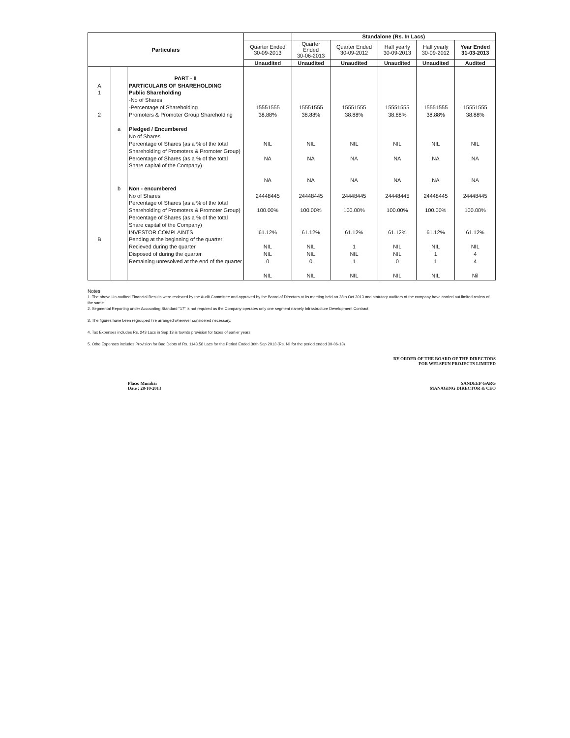| Particulars | | | | Standalone (Rs. In Lacs) | | | | |
| --- | --- | --- | --- | --- | --- | --- | --- | --- |
| | | | Quarter Ended 30-09-2013 | Quarter Ended 30-06-2013 | Quarter Ended 30-09-2012 | Half yearly 30-09-2013 | Half yearly 30-09-2012 | Year Ended 31-03-2013 |
| | | | Unaudited | Unaudited | Unaudited | Unaudited | Unaudited | Audited |
| A 1 2 | a | PART - II PARTICULARS OF SHAREHOLDING Public Shareholding -No of Shares -Percentage of Shareholding Promoters & Promoter Group Shareholding Pledged / Encumbered No of Shares Percentage of Shares (as a % of the total Shareholding of Promoters & Promoter Group) Percentage of Shares (as a % of the total Share capital of the Company) | 15551555 38.88% NIL NA NA | 15551555 38.88% NIL NA NA | 15551555 38.88% NIL NA NA | 15551555 38.88% NIL NA NA | 15551555 38.88% NIL NA NA | 15551555 38.88% NIL NA NA |
| B | b | Non - encumbered No of Shares Percentage of Shares (as a % of the total Shareholding of Promoters & Promoter Group) Percentage of Shares (as a % of the total Share capital of the Company) INVESTOR COMPLAINTS Pending at the beginning of the quarter Recieved during the quarter Disposed of during the quarter Remaining unresolved at the end of the quarter | 24448445 100.00% 61.12% NIL NIL 0 NIL | 24448445 100.00% 61.12% NIL NIL 0 NIL | 24448445 100.00% 61.12% 1 NIL 1 NIL | 24448445 100.00% 61.12% NIL NIL 0 NIL | 24448445 100.00% 61.12% NIL 1 1 NIL | 24448445 100.00% 61.12% NIL 4 4 Nil |
Notes
1. The above Un audited Financial Results were reviewed by the Audit Committee and approved by the Board of Directors at its meeting held on 28th Oct 2013 and statutory auditors of the company have carried out limited review of the same
2. Segmental Reporting under Accounting Standard "17" is not required as the Company operates only one segment namely Infrastructure Development Contract
3. The figures have been regrouped / re arranged wherever considered necessary.
4. Tax Expenses includes Rs. 243 Lacs in Sep 13 is towrds provision for taxes of earlier years
5. Othe Expenses includes Provision for Bad Debts of Rs. 1143.56 Lacs for the Period Ended 30th Sep 2013 (Rs. Nil for the period ended 30-06-13)
BY ORDER OF THE BOARD OF THE DIRECTORS
FOR WELSPUN PROJECTS LIMITED
Place: Mumbai
Date : 28-10-2013
SANDEEP GARG
MANAGING DIRECTOR & CEO